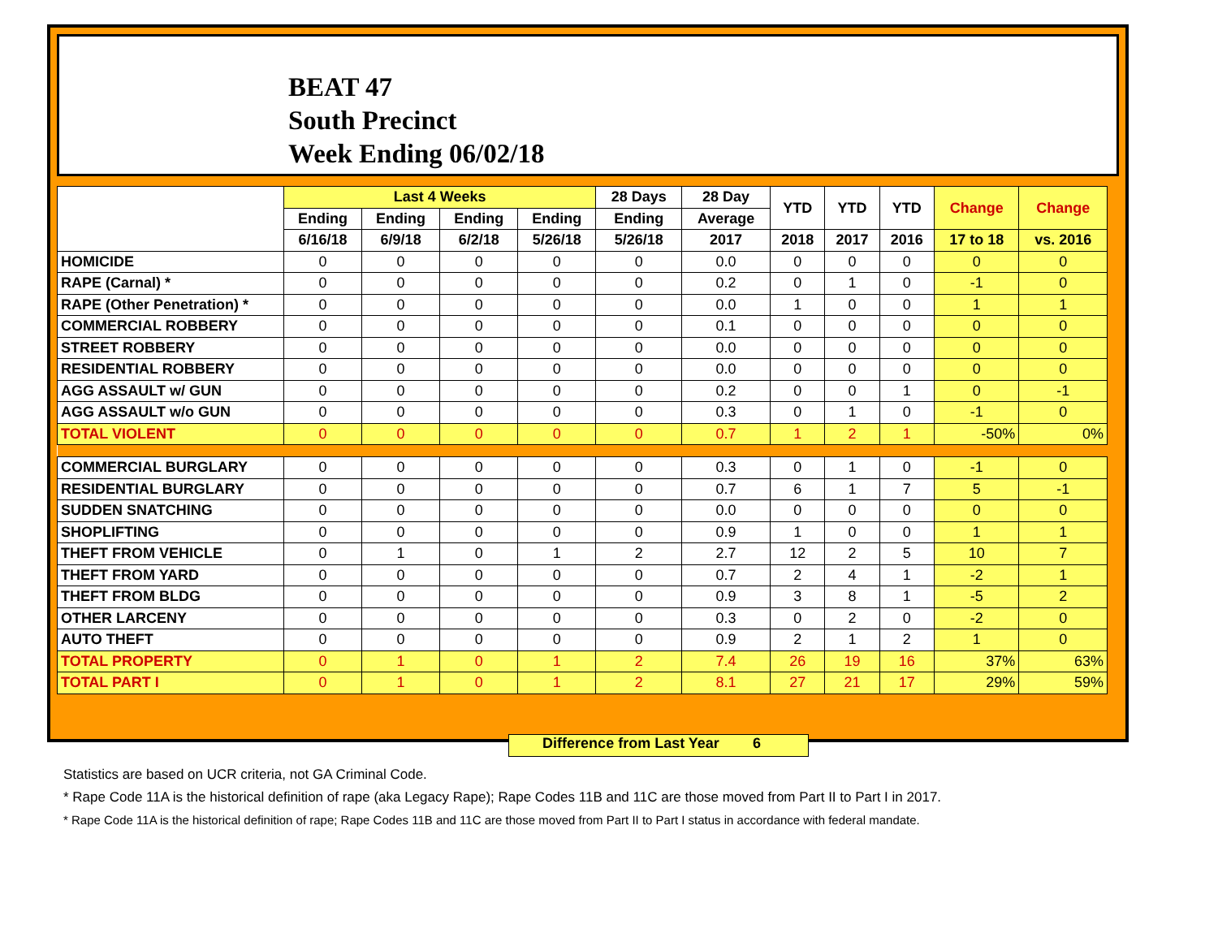BEAT 47
South Precinct
Week Ending 06/02/18
| | Last 4 Weeks | | | | 28 Days | 28 Day | YTD | YTD | YTD | Change | Change |
| --- | --- | --- | --- | --- | --- | --- | --- | --- | --- | --- | --- |
| | Ending | Ending | Ending | Ending | Ending | Average | | | | | |
| | 6/16/18 | 6/9/18 | 6/2/18 | 5/26/18 | 5/26/18 | 2017 | 2018 | 2017 | 2016 | 17 to 18 | vs. 2016 |
| HOMICIDE | 0 | 0 | 0 | 0 | 0 | 0.0 | 0 | 0 | 0 | 0 | 0 |
| RAPE (Carnal) * | 0 | 0 | 0 | 0 | 0 | 0.2 | 0 | 1 | 0 | -1 | 0 |
| RAPE (Other Penetration) * | 0 | 0 | 0 | 0 | 0 | 0.0 | 1 | 0 | 0 | 1 | 1 |
| COMMERCIAL ROBBERY | 0 | 0 | 0 | 0 | 0 | 0.1 | 0 | 0 | 0 | 0 | 0 |
| STREET ROBBERY | 0 | 0 | 0 | 0 | 0 | 0.0 | 0 | 0 | 0 | 0 | 0 |
| RESIDENTIAL ROBBERY | 0 | 0 | 0 | 0 | 0 | 0.0 | 0 | 0 | 0 | 0 | 0 |
| AGG ASSAULT w/ GUN | 0 | 0 | 0 | 0 | 0 | 0.2 | 0 | 0 | 1 | 0 | -1 |
| AGG ASSAULT w/o GUN | 0 | 0 | 0 | 0 | 0 | 0.3 | 0 | 1 | 0 | -1 | 0 |
| TOTAL VIOLENT | 0 | 0 | 0 | 0 | 0 | 0.7 | 1 | 2 | 1 | -50% | 0% |
| COMMERCIAL BURGLARY | 0 | 0 | 0 | 0 | 0 | 0.3 | 0 | 1 | 0 | -1 | 0 |
| RESIDENTIAL BURGLARY | 0 | 0 | 0 | 0 | 0 | 0.7 | 6 | 1 | 7 | 5 | -1 |
| SUDDEN SNATCHING | 0 | 0 | 0 | 0 | 0 | 0.0 | 0 | 0 | 0 | 0 | 0 |
| SHOPLIFTING | 0 | 0 | 0 | 0 | 0 | 0.9 | 1 | 0 | 0 | 1 | 1 |
| THEFT FROM VEHICLE | 0 | 1 | 0 | 1 | 2 | 2.7 | 12 | 2 | 5 | 10 | 7 |
| THEFT FROM YARD | 0 | 0 | 0 | 0 | 0 | 0.7 | 2 | 4 | 1 | -2 | 1 |
| THEFT FROM BLDG | 0 | 0 | 0 | 0 | 0 | 0.9 | 3 | 8 | 1 | -5 | 2 |
| OTHER LARCENY | 0 | 0 | 0 | 0 | 0 | 0.3 | 0 | 2 | 0 | -2 | 0 |
| AUTO THEFT | 0 | 0 | 0 | 0 | 0 | 0.9 | 2 | 1 | 2 | 1 | 0 |
| TOTAL PROPERTY | 0 | 1 | 0 | 1 | 2 | 7.4 | 26 | 19 | 16 | 37% | 63% |
| TOTAL PART I | 0 | 1 | 0 | 1 | 2 | 8.1 | 27 | 21 | 17 | 29% | 59% |
Difference from Last Year 6
Statistics are based on UCR criteria, not GA Criminal Code.
* Rape Code 11A is the historical definition of rape (aka Legacy Rape); Rape Codes 11B and 11C are those moved from Part II to Part I in 2017.
* Rape Code 11A is the historical definition of rape; Rape Codes 11B and 11C are those moved from Part II to Part I status in accordance with federal mandate.